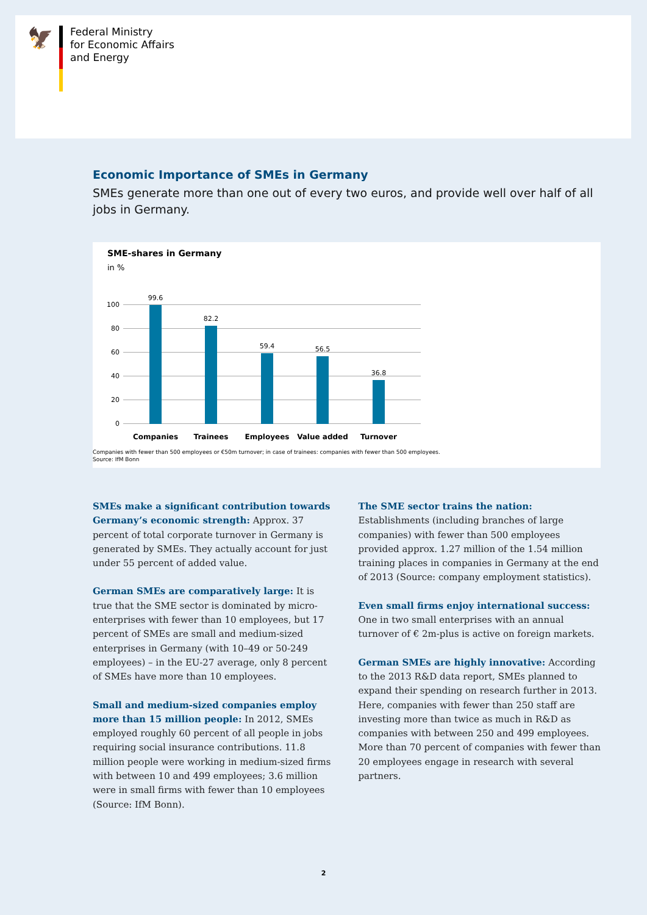🦅
Federal Ministry
for Economic Affairs
and Energy
Economic Importance of SMEs in Germany
SMEs generate more than one out of every two euros, and provide well over half of all jobs in Germany.
SME-shares in Germany
in %
100
80
60
40
20
0
99.6
82.2
59.4 56.5
36.8
Companies Trainees Employees Value added Turnover
Companies with fewer than 500 employees or €50m turnover; in case of trainees: companies with fewer than 500 employees.
Source: IfM Bonn
SMEs make a significant contribution towards Germany’s economic strength: Approx. 37 percent of total corporate turnover in Germany is generated by SMEs. They actually account for just under 55 percent of added value.
German SMEs are comparatively large: It is true that the SME sector is dominated by micro-enterprises with fewer than 10 employees, but 17 percent of SMEs are small and medium-sized enterprises in Germany (with 10–49 or 50-249 employees) – in the EU-27 average, only 8 percent of SMEs have more than 10 employees.
Small and medium-sized companies employ more than 15 million people: In 2012, SMEs employed roughly 60 percent of all people in jobs requiring social insurance contributions. 11.8 million people were working in medium-sized firms with between 10 and 499 employees; 3.6 million were in small firms with fewer than 10 employees (Source: IfM Bonn).
The SME sector trains the nation: Establishments (including branches of large companies) with fewer than 500 employees provided approx. 1.27 million of the 1.54 million training places in companies in Germany at the end of 2013 (Source: company employment statistics).
Even small firms enjoy international success: One in two small enterprises with an annual turnover of € 2m-plus is active on foreign markets.
German SMEs are highly innovative: According to the 2013 R&D data report, SMEs planned to expand their spending on research further in 2013. Here, companies with fewer than 250 staff are investing more than twice as much in R&D as companies with between 250 and 499 employees. More than 70 percent of companies with fewer than 20 employees engage in research with several partners.
2